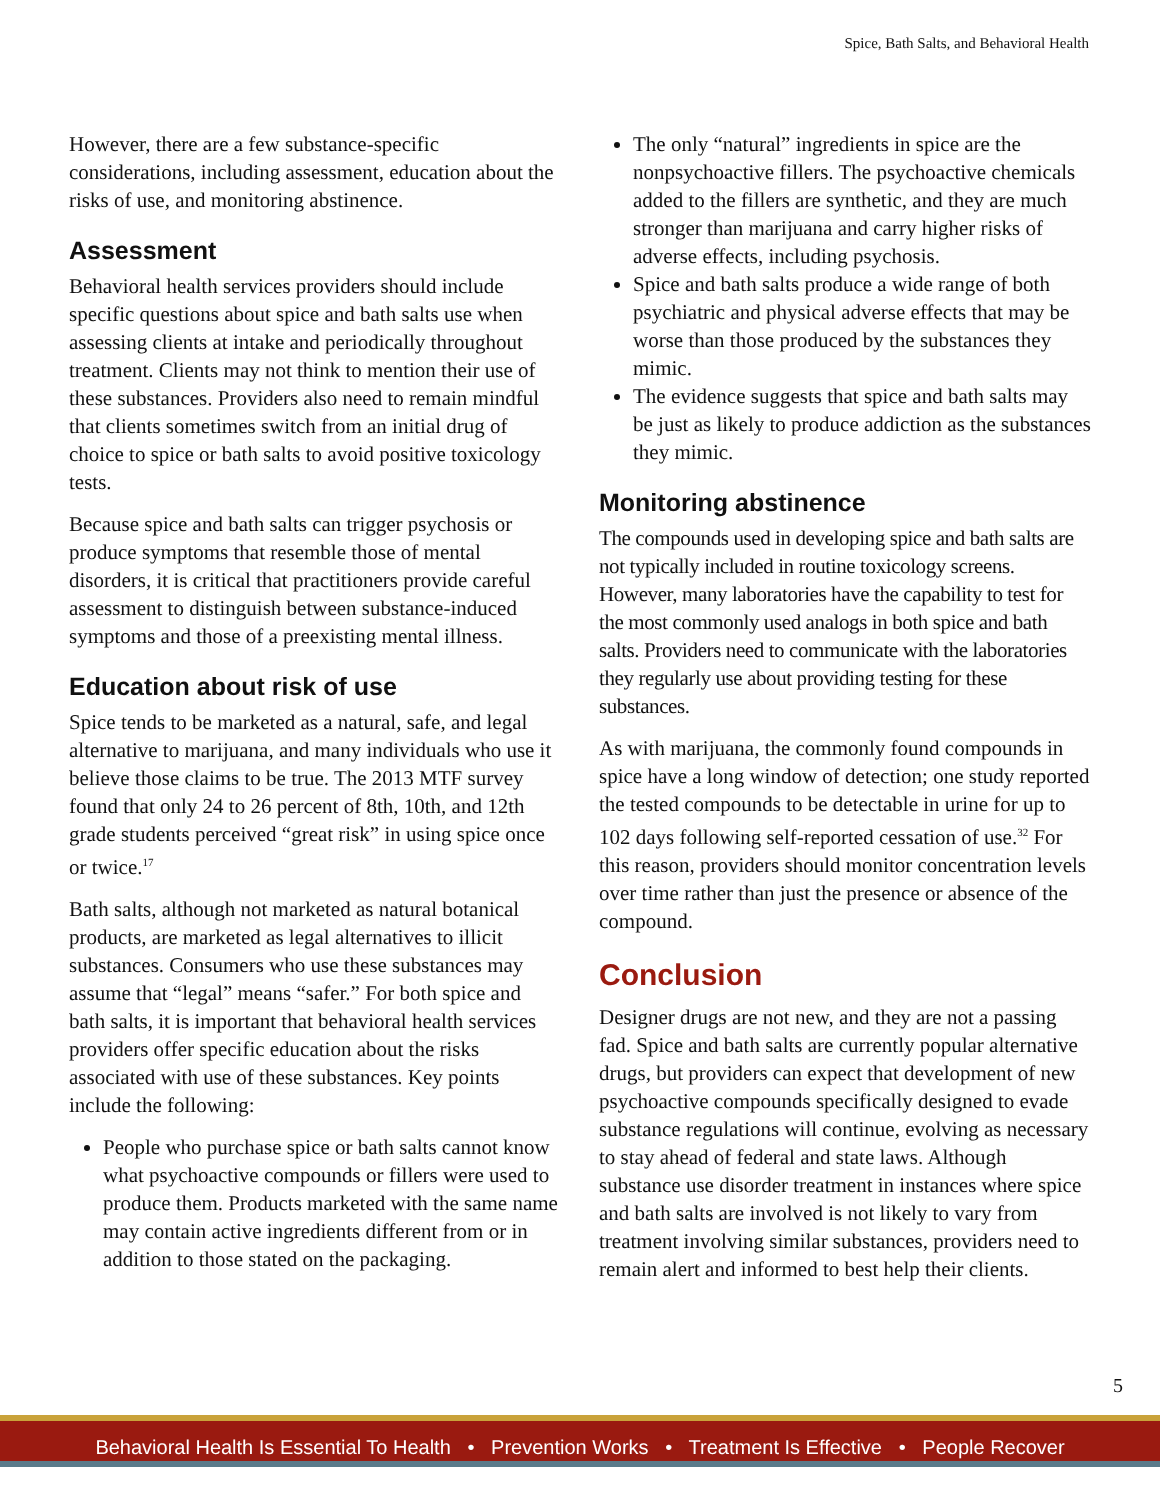Spice, Bath Salts, and Behavioral Health
However, there are a few substance-specific considerations, including assessment, education about the risks of use, and monitoring abstinence.
Assessment
Behavioral health services providers should include specific questions about spice and bath salts use when assessing clients at intake and periodically throughout treatment. Clients may not think to mention their use of these substances. Providers also need to remain mindful that clients sometimes switch from an initial drug of choice to spice or bath salts to avoid positive toxicology tests.
Because spice and bath salts can trigger psychosis or produce symptoms that resemble those of mental disorders, it is critical that practitioners provide careful assessment to distinguish between substance-induced symptoms and those of a preexisting mental illness.
Education about risk of use
Spice tends to be marketed as a natural, safe, and legal alternative to marijuana, and many individuals who use it believe those claims to be true. The 2013 MTF survey found that only 24 to 26 percent of 8th, 10th, and 12th grade students perceived “great risk” in using spice once or twice.<sup>17</sup>
Bath salts, although not marketed as natural botanical products, are marketed as legal alternatives to illicit substances. Consumers who use these substances may assume that “legal” means “safer.” For both spice and bath salts, it is important that behavioral health services providers offer specific education about the risks associated with use of these substances. Key points include the following:
People who purchase spice or bath salts cannot know what psychoactive compounds or fillers were used to produce them. Products marketed with the same name may contain active ingredients different from or in addition to those stated on the packaging.
The only “natural” ingredients in spice are the nonpsychoactive fillers. The psychoactive chemicals added to the fillers are synthetic, and they are much stronger than marijuana and carry higher risks of adverse effects, including psychosis.
Spice and bath salts produce a wide range of both psychiatric and physical adverse effects that may be worse than those produced by the substances they mimic.
The evidence suggests that spice and bath salts may be just as likely to produce addiction as the substances they mimic.
Monitoring abstinence
The compounds used in developing spice and bath salts are not typically included in routine toxicology screens. However, many laboratories have the capability to test for the most commonly used analogs in both spice and bath salts. Providers need to communicate with the laboratories they regularly use about providing testing for these substances.
As with marijuana, the commonly found compounds in spice have a long window of detection; one study reported the tested compounds to be detectable in urine for up to 102 days following self-reported cessation of use.<sup>32</sup> For this reason, providers should monitor concentration levels over time rather than just the presence or absence of the compound.
Conclusion
Designer drugs are not new, and they are not a passing fad. Spice and bath salts are currently popular alternative drugs, but providers can expect that development of new psychoactive compounds specifically designed to evade substance regulations will continue, evolving as necessary to stay ahead of federal and state laws. Although substance use disorder treatment in instances where spice and bath salts are involved is not likely to vary from treatment involving similar substances, providers need to remain alert and informed to best help their clients.
5
Behavioral Health Is Essential To Health • Prevention Works • Treatment Is Effective • People Recover